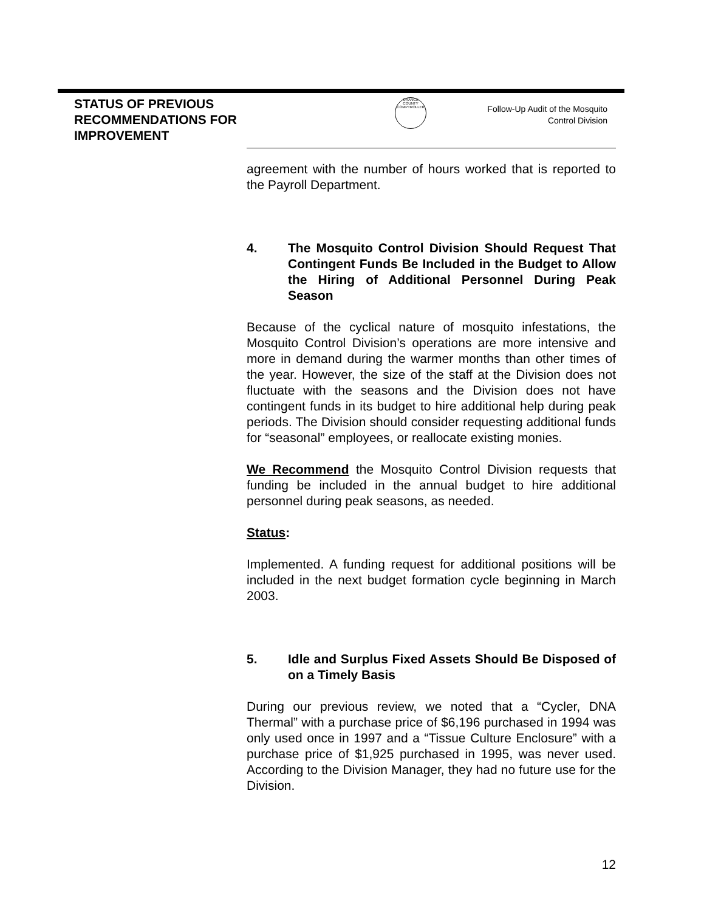STATUS OF PREVIOUS RECOMMENDATIONS FOR IMPROVEMENT
ORANGE COUNTY COMPTROLLER
Follow-Up Audit of the Mosquito Control Division
agreement with the number of hours worked that is reported to the Payroll Department.
4. The Mosquito Control Division Should Request That Contingent Funds Be Included in the Budget to Allow the Hiring of Additional Personnel During Peak Season
Because of the cyclical nature of mosquito infestations, the Mosquito Control Division’s operations are more intensive and more in demand during the warmer months than other times of the year. However, the size of the staff at the Division does not fluctuate with the seasons and the Division does not have contingent funds in its budget to hire additional help during peak periods. The Division should consider requesting additional funds for “seasonal” employees, or reallocate existing monies.
We Recommend the Mosquito Control Division requests that funding be included in the annual budget to hire additional personnel during peak seasons, as needed.
Status:
Implemented. A funding request for additional positions will be included in the next budget formation cycle beginning in March 2003.
5. Idle and Surplus Fixed Assets Should Be Disposed of on a Timely Basis
During our previous review, we noted that a “Cycler, DNA Thermal” with a purchase price of $6,196 purchased in 1994 was only used once in 1997 and a “Tissue Culture Enclosure” with a purchase price of $1,925 purchased in 1995, was never used. According to the Division Manager, they had no future use for the Division.
12